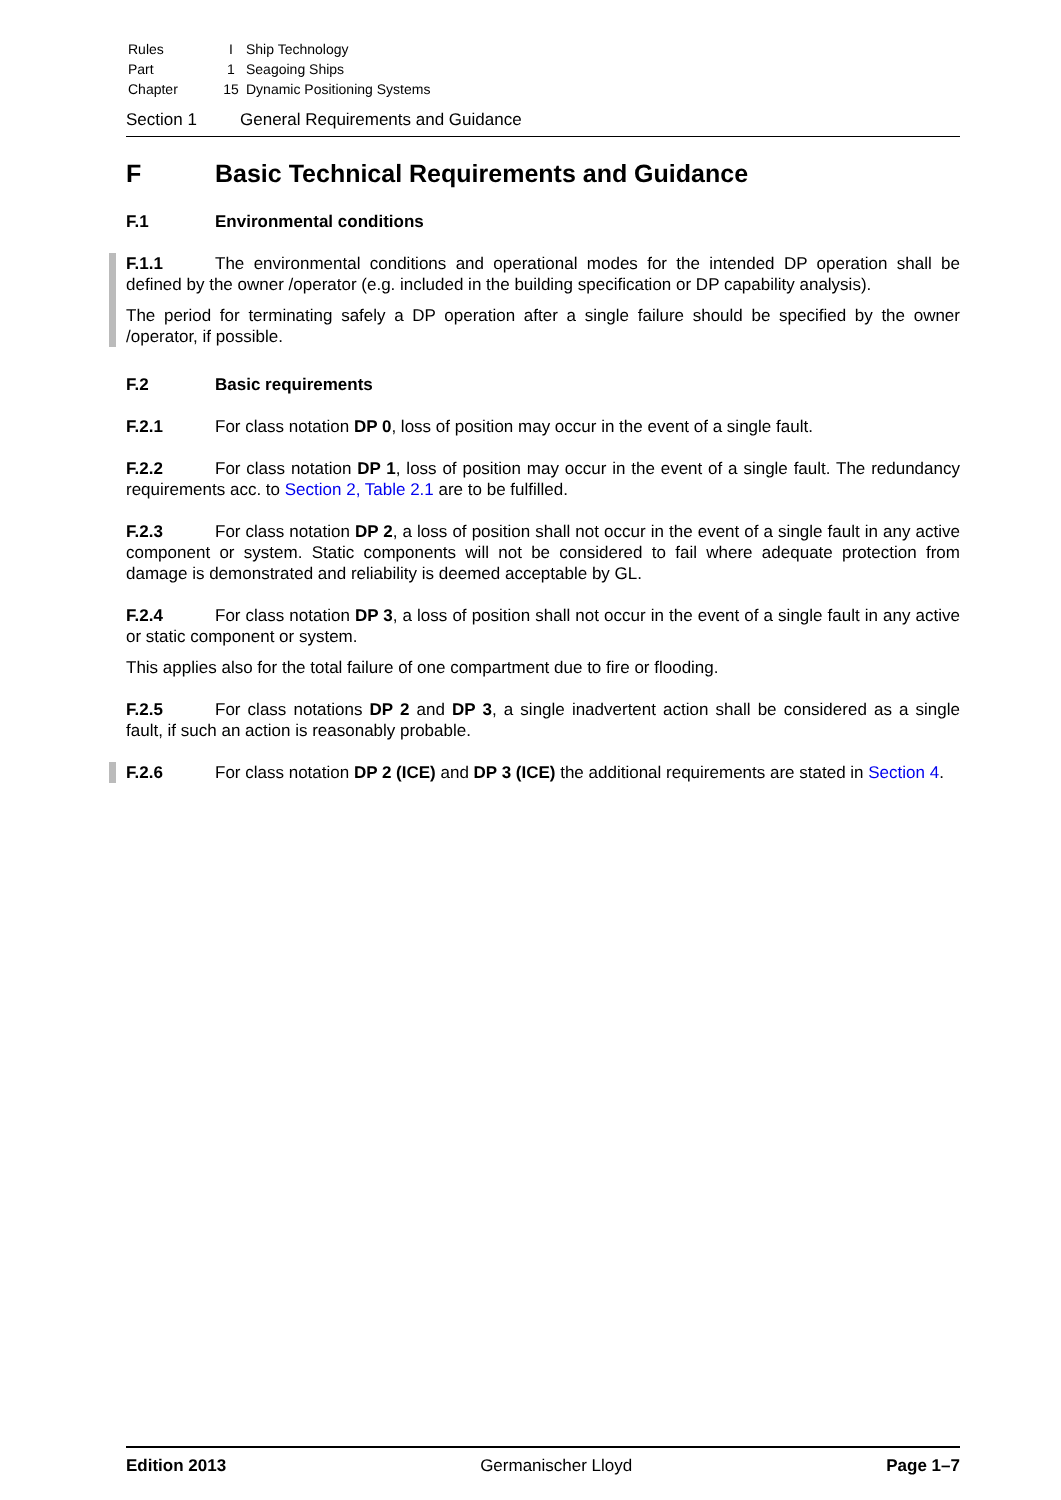| Rules | I | Ship Technology |
| Part | 1 | Seagoing Ships |
| Chapter | 15 | Dynamic Positioning Systems |
Section 1 General Requirements and Guidance
F Basic Technical Requirements and Guidance
F.1 Environmental conditions
F.1.1 The environmental conditions and operational modes for the intended DP operation shall be defined by the owner /operator (e.g. included in the building specification or DP capability analysis).
The period for terminating safely a DP operation after a single failure should be specified by the owner /operator, if possible.
F.2 Basic requirements
F.2.1 For class notation DP 0, loss of position may occur in the event of a single fault.
F.2.2 For class notation DP 1, loss of position may occur in the event of a single fault. The redundancy requirements acc. to Section 2, Table 2.1 are to be fulfilled.
F.2.3 For class notation DP 2, a loss of position shall not occur in the event of a single fault in any active component or system. Static components will not be considered to fail where adequate protection from damage is demonstrated and reliability is deemed acceptable by GL.
F.2.4 For class notation DP 3, a loss of position shall not occur in the event of a single fault in any active or static component or system.
This applies also for the total failure of one compartment due to fire or flooding.
F.2.5 For class notations DP 2 and DP 3, a single inadvertent action shall be considered as a single fault, if such an action is reasonably probable.
F.2.6 For class notation DP 2 (ICE) and DP 3 (ICE) the additional requirements are stated in Section 4.
Edition 2013 Germanischer Lloyd Page 1–7